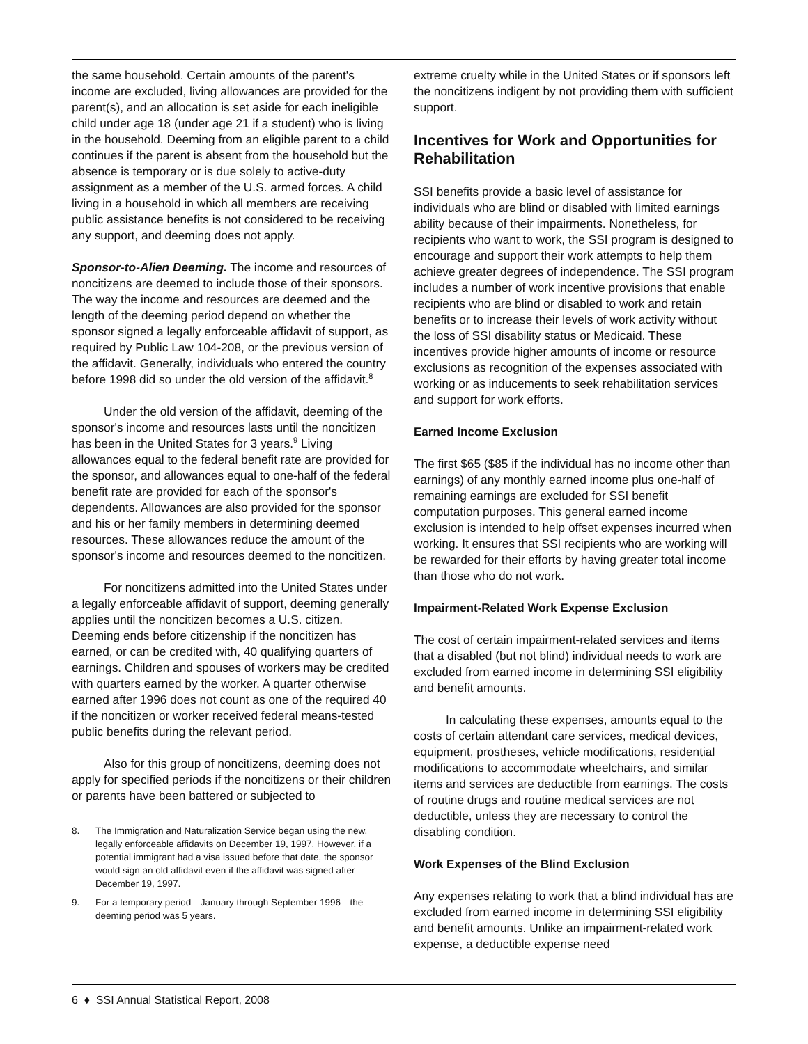the same household. Certain amounts of the parent's income are excluded, living allowances are provided for the parent(s), and an allocation is set aside for each ineligible child under age 18 (under age 21 if a student) who is living in the household. Deeming from an eligible parent to a child continues if the parent is absent from the household but the absence is temporary or is due solely to active-duty assignment as a member of the U.S. armed forces. A child living in a household in which all members are receiving public assistance benefits is not considered to be receiving any support, and deeming does not apply.
Sponsor-to-Alien Deeming. The income and resources of noncitizens are deemed to include those of their sponsors. The way the income and resources are deemed and the length of the deeming period depend on whether the sponsor signed a legally enforceable affidavit of support, as required by Public Law 104-208, or the previous version of the affidavit. Generally, individuals who entered the country before 1998 did so under the old version of the affidavit.<sup>8</sup>
Under the old version of the affidavit, deeming of the sponsor's income and resources lasts until the noncitizen has been in the United States for 3 years.<sup>9</sup> Living allowances equal to the federal benefit rate are provided for the sponsor, and allowances equal to one-half of the federal benefit rate are provided for each of the sponsor's dependents. Allowances are also provided for the sponsor and his or her family members in determining deemed resources. These allowances reduce the amount of the sponsor's income and resources deemed to the noncitizen.
For noncitizens admitted into the United States under a legally enforceable affidavit of support, deeming generally applies until the noncitizen becomes a U.S. citizen. Deeming ends before citizenship if the noncitizen has earned, or can be credited with, 40 qualifying quarters of earnings. Children and spouses of workers may be credited with quarters earned by the worker. A quarter otherwise earned after 1996 does not count as one of the required 40 if the noncitizen or worker received federal means-tested public benefits during the relevant period.
Also for this group of noncitizens, deeming does not apply for specified periods if the noncitizens or their children or parents have been battered or subjected to
8. The Immigration and Naturalization Service began using the new, legally enforceable affidavits on December 19, 1997. However, if a potential immigrant had a visa issued before that date, the sponsor would sign an old affidavit even if the affidavit was signed after December 19, 1997.
9. For a temporary period—January through September 1996—the deeming period was 5 years.
extreme cruelty while in the United States or if sponsors left the noncitizens indigent by not providing them with sufficient support.
Incentives for Work and Opportunities for Rehabilitation
SSI benefits provide a basic level of assistance for individuals who are blind or disabled with limited earnings ability because of their impairments. Nonetheless, for recipients who want to work, the SSI program is designed to encourage and support their work attempts to help them achieve greater degrees of independence. The SSI program includes a number of work incentive provisions that enable recipients who are blind or disabled to work and retain benefits or to increase their levels of work activity without the loss of SSI disability status or Medicaid. These incentives provide higher amounts of income or resource exclusions as recognition of the expenses associated with working or as inducements to seek rehabilitation services and support for work efforts.
Earned Income Exclusion
The first $65 ($85 if the individual has no income other than earnings) of any monthly earned income plus one-half of remaining earnings are excluded for SSI benefit computation purposes. This general earned income exclusion is intended to help offset expenses incurred when working. It ensures that SSI recipients who are working will be rewarded for their efforts by having greater total income than those who do not work.
Impairment-Related Work Expense Exclusion
The cost of certain impairment-related services and items that a disabled (but not blind) individual needs to work are excluded from earned income in determining SSI eligibility and benefit amounts.
In calculating these expenses, amounts equal to the costs of certain attendant care services, medical devices, equipment, prostheses, vehicle modifications, residential modifications to accommodate wheelchairs, and similar items and services are deductible from earnings. The costs of routine drugs and routine medical services are not deductible, unless they are necessary to control the disabling condition.
Work Expenses of the Blind Exclusion
Any expenses relating to work that a blind individual has are excluded from earned income in determining SSI eligibility and benefit amounts. Unlike an impairment-related work expense, a deductible expense need
6 ♦ SSI Annual Statistical Report, 2008